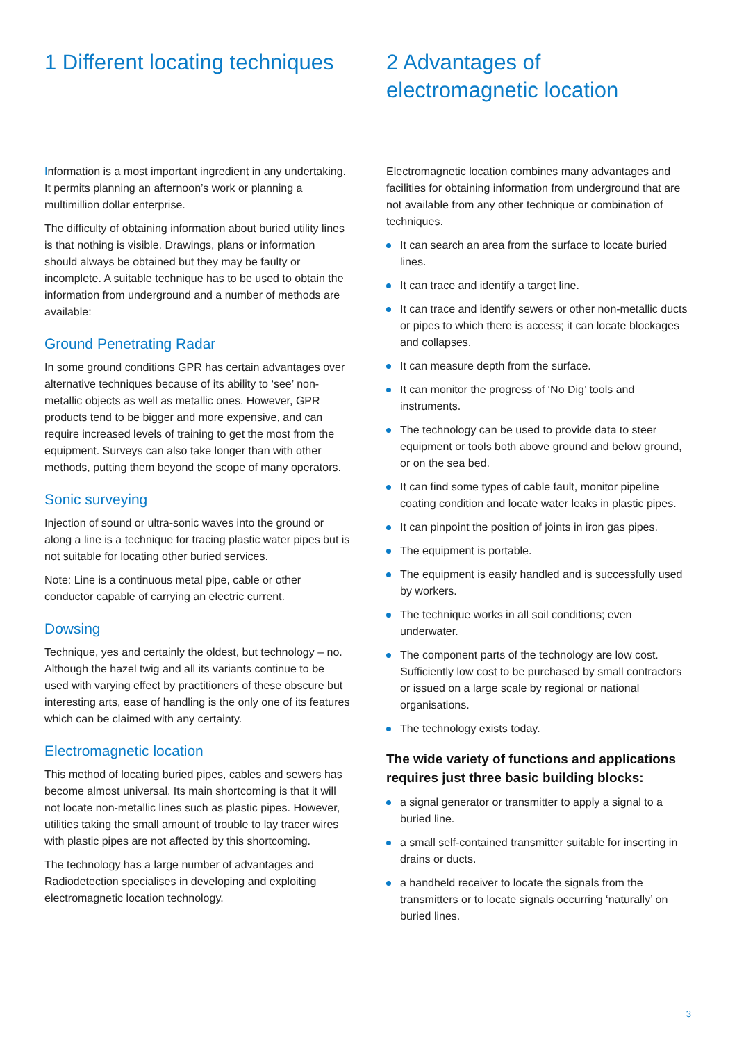1 Different locating techniques
Information is a most important ingredient in any undertaking. It permits planning an afternoon’s work or planning a multimillion dollar enterprise.
The difficulty of obtaining information about buried utility lines is that nothing is visible. Drawings, plans or information should always be obtained but they may be faulty or incomplete. A suitable technique has to be used to obtain the information from underground and a number of methods are available:
Ground Penetrating Radar
In some ground conditions GPR has certain advantages over alternative techniques because of its ability to ‘see’ non-metallic objects as well as metallic ones. However, GPR products tend to be bigger and more expensive, and can require increased levels of training to get the most from the equipment. Surveys can also take longer than with other methods, putting them beyond the scope of many operators.
Sonic surveying
Injection of sound or ultra-sonic waves into the ground or along a line is a technique for tracing plastic water pipes but is not suitable for locating other buried services.
Note: Line is a continuous metal pipe, cable or other conductor capable of carrying an electric current.
Dowsing
Technique, yes and certainly the oldest, but technology – no. Although the hazel twig and all its variants continue to be used with varying effect by practitioners of these obscure but interesting arts, ease of handling is the only one of its features which can be claimed with any certainty.
Electromagnetic location
This method of locating buried pipes, cables and sewers has become almost universal. Its main shortcoming is that it will not locate non-metallic lines such as plastic pipes. However, utilities taking the small amount of trouble to lay tracer wires with plastic pipes are not affected by this shortcoming.
The technology has a large number of advantages and Radiodetection specialises in developing and exploiting electromagnetic location technology.
2 Advantages of electromagnetic location
Electromagnetic location combines many advantages and facilities for obtaining information from underground that are not available from any other technique or combination of techniques.
It can search an area from the surface to locate buried lines.
It can trace and identify a target line.
It can trace and identify sewers or other non-metallic ducts or pipes to which there is access; it can locate blockages and collapses.
It can measure depth from the surface.
It can monitor the progress of ‘No Dig’ tools and instruments.
The technology can be used to provide data to steer equipment or tools both above ground and below ground, or on the sea bed.
It can find some types of cable fault, monitor pipeline coating condition and locate water leaks in plastic pipes.
It can pinpoint the position of joints in iron gas pipes.
The equipment is portable.
The equipment is easily handled and is successfully used by workers.
The technique works in all soil conditions; even underwater.
The component parts of the technology are low cost. Sufficiently low cost to be purchased by small contractors or issued on a large scale by regional or national organisations.
The technology exists today.
The wide variety of functions and applications requires just three basic building blocks:
a signal generator or transmitter to apply a signal to a buried line.
a small self-contained transmitter suitable for inserting in drains or ducts.
a handheld receiver to locate the signals from the transmitters or to locate signals occurring ‘naturally’ on buried lines.
3